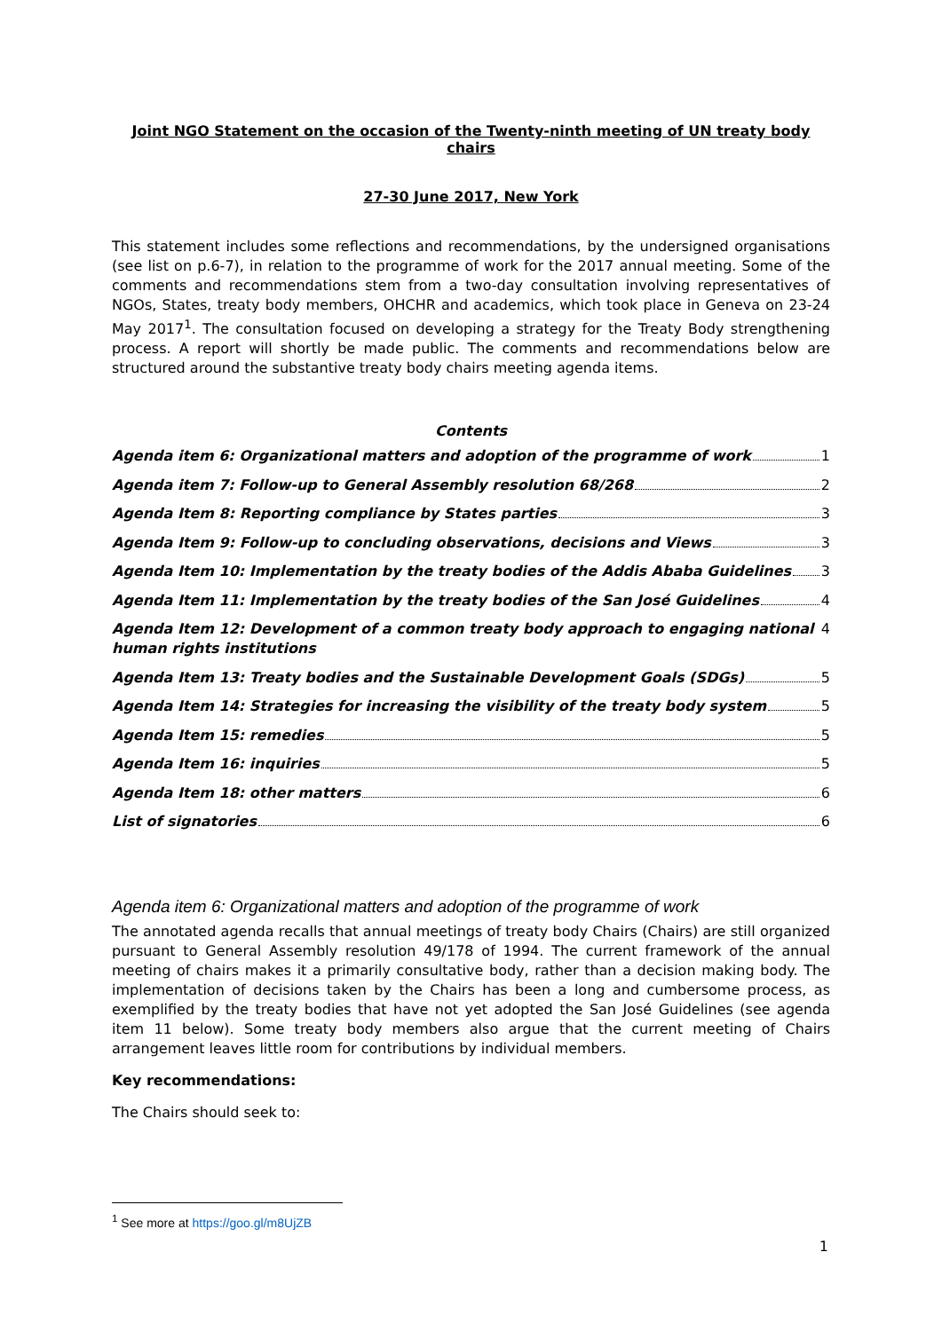Joint NGO Statement on the occasion of the Twenty-ninth meeting of UN treaty body chairs
27-30 June 2017, New York
This statement includes some reflections and recommendations, by the undersigned organisations (see list on p.6-7), in relation to the programme of work for the 2017 annual meeting. Some of the comments and recommendations stem from a two-day consultation involving representatives of NGOs, States, treaty body members, OHCHR and academics, which took place in Geneva on 23-24 May 2017<sup>1</sup>. The consultation focused on developing a strategy for the Treaty Body strengthening process. A report will shortly be made public. The comments and recommendations below are structured around the substantive treaty body chairs meeting agenda items.
Contents
Agenda item 6: Organizational matters and adoption of the programme of work 1
Agenda item 7: Follow-up to General Assembly resolution 68/268 2
Agenda Item 8: Reporting compliance by States parties 3
Agenda Item 9: Follow-up to concluding observations, decisions and Views 3
Agenda Item 10: Implementation by the treaty bodies of the Addis Ababa Guidelines 3
Agenda Item 11: Implementation by the treaty bodies of the San José Guidelines 4
Agenda Item 12: Development of a common treaty body approach to engaging national human rights institutions 4
Agenda Item 13: Treaty bodies and the Sustainable Development Goals (SDGs) 5
Agenda Item 14: Strategies for increasing the visibility of the treaty body system 5
Agenda Item 15: remedies 5
Agenda Item 16: inquiries 5
Agenda Item 18: other matters 6
List of signatories 6
Agenda item 6: Organizational matters and adoption of the programme of work
The annotated agenda recalls that annual meetings of treaty body Chairs (Chairs) are still organized pursuant to General Assembly resolution 49/178 of 1994. The current framework of the annual meeting of chairs makes it a primarily consultative body, rather than a decision making body. The implementation of decisions taken by the Chairs has been a long and cumbersome process, as exemplified by the treaty bodies that have not yet adopted the San José Guidelines (see agenda item 11 below). Some treaty body members also argue that the current meeting of Chairs arrangement leaves little room for contributions by individual members.
Key recommendations:
The Chairs should seek to:
<sup>1</sup> See more at https://goo.gl/m8UjZB
1